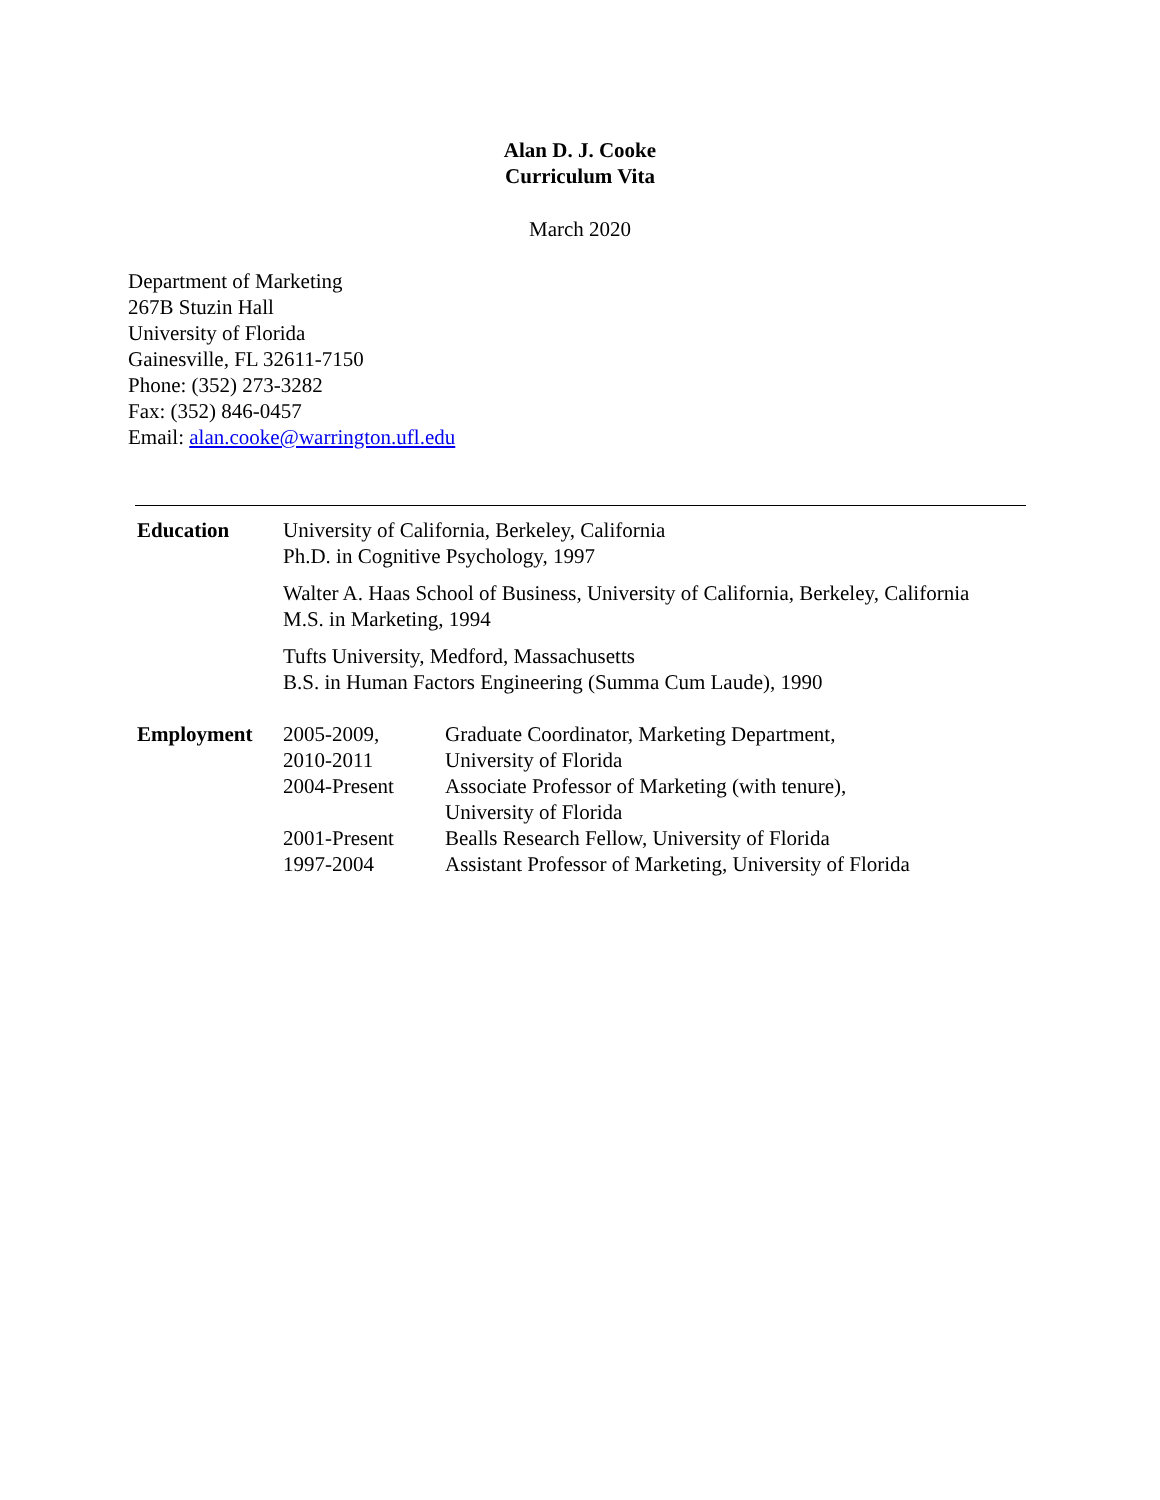Alan D. J. Cooke
Curriculum Vita
March 2020
Department of Marketing
267B Stuzin Hall
University of Florida
Gainesville, FL 32611-7150
Phone: (352) 273-3282
Fax: (352) 846-0457
Email: alan.cooke@warrington.ufl.edu
| Education | University of California, Berkeley, California Ph.D. in Cognitive Psychology, 1997 | |
| | Walter A. Haas School of Business, University of California, Berkeley, California M.S. in Marketing, 1994 | |
| | Tufts University, Medford, Massachusetts B.S. in Human Factors Engineering (Summa Cum Laude), 1990 | |
| Employment | 2005-2009, 2010-2011 | Graduate Coordinator, Marketing Department, University of Florida |
| | 2004-Present | Associate Professor of Marketing (with tenure), University of Florida |
| | 2001-Present | Bealls Research Fellow, University of Florida |
| | 1997-2004 | Assistant Professor of Marketing, University of Florida |